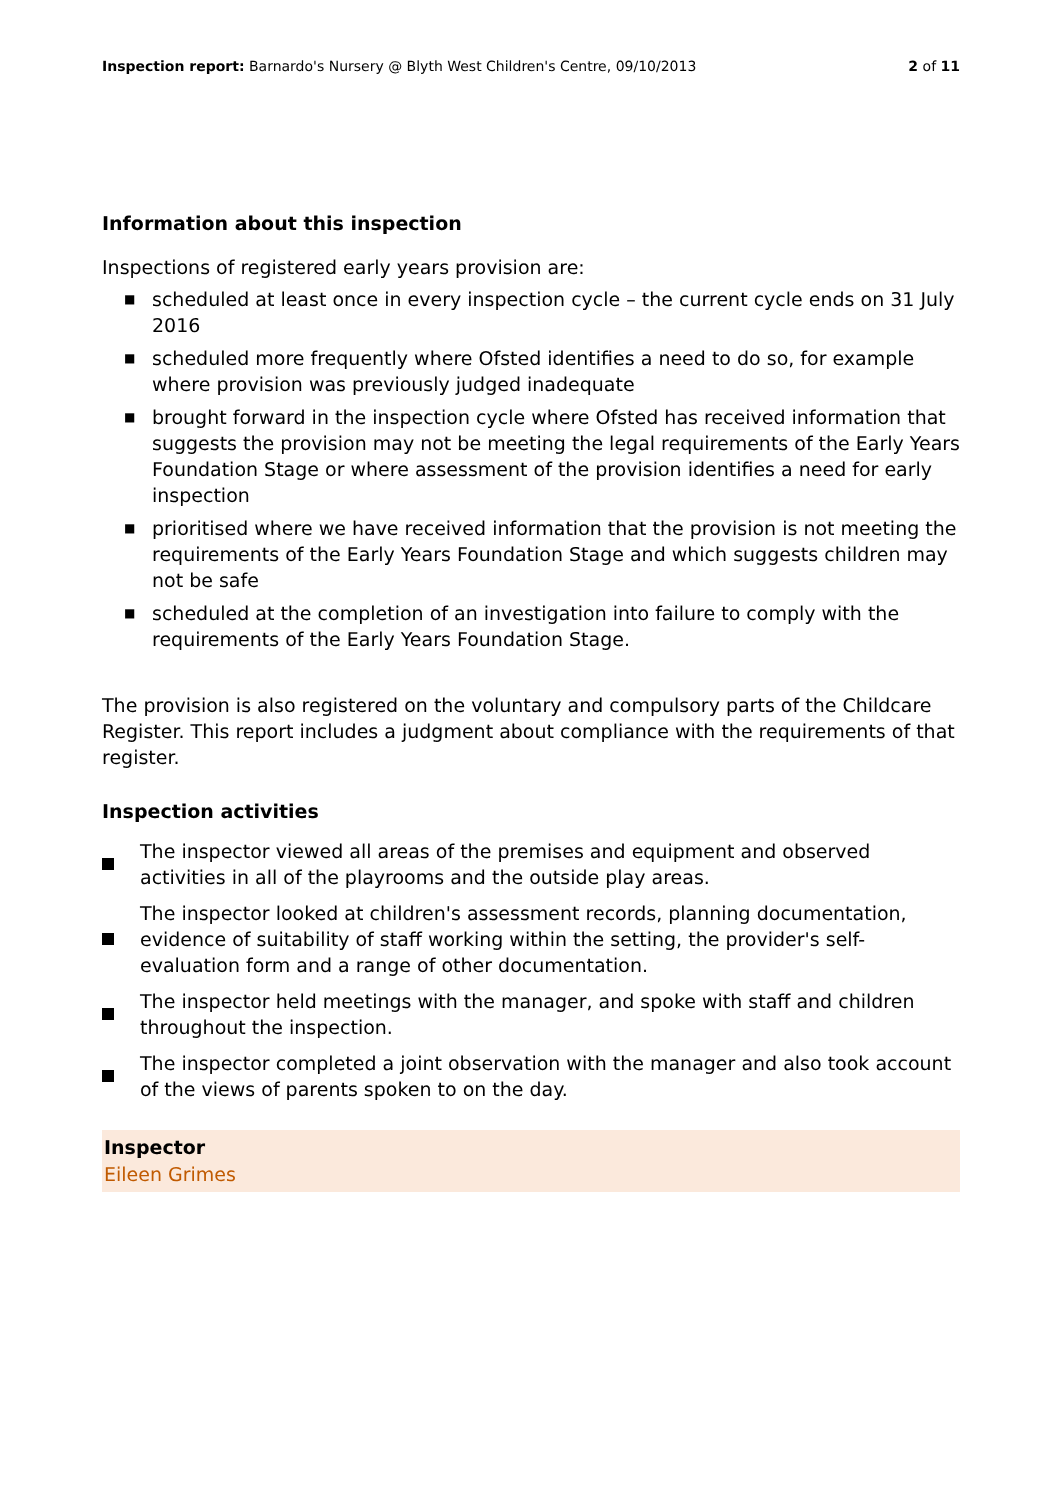Inspection report: Barnardo's Nursery @ Blyth West Children's Centre, 09/10/2013
2 of 11
Information about this inspection
Inspections of registered early years provision are:
■ scheduled at least once in every inspection cycle – the current cycle ends on 31 July 2016
■ scheduled more frequently where Ofsted identifies a need to do so, for example where provision was previously judged inadequate
■ brought forward in the inspection cycle where Ofsted has received information that suggests the provision may not be meeting the legal requirements of the Early Years Foundation Stage or where assessment of the provision identifies a need for early inspection
■ prioritised where we have received information that the provision is not meeting the requirements of the Early Years Foundation Stage and which suggests children may not be safe
■ scheduled at the completion of an investigation into failure to comply with the requirements of the Early Years Foundation Stage.
The provision is also registered on the voluntary and compulsory parts of the Childcare Register. This report includes a judgment about compliance with the requirements of that register.
Inspection activities
The inspector viewed all areas of the premises and equipment and observed activities in all of the playrooms and the outside play areas.
The inspector looked at children's assessment records, planning documentation, evidence of suitability of staff working within the setting, the provider's self-evaluation form and a range of other documentation.
The inspector held meetings with the manager, and spoke with staff and children throughout the inspection.
The inspector completed a joint observation with the manager and also took account of the views of parents spoken to on the day.
Inspector
Eileen Grimes